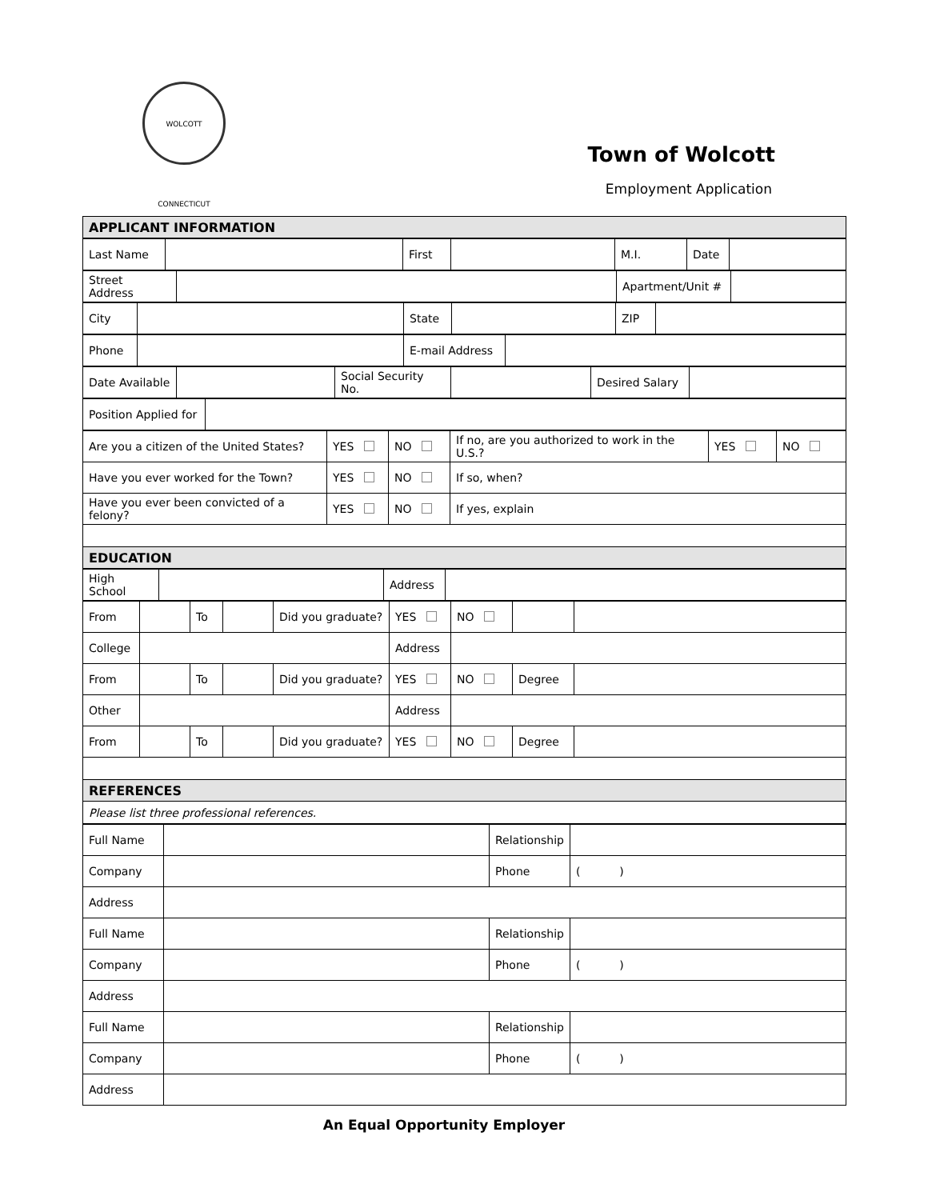WOLCOTT CONNECTICUT
Town of Wolcott
Employment Application
| APPLICANT INFORMATION |
| Last Name | | First | | M.I. | Date | |
| Street Address | | Apartment/Unit # | |
| City | | State | | ZIP | |
| Phone | | E-mail Address | |
| Date Available | | Social Security No. | | Desired Salary | |
| Position Applied for | |
| Are you a citizen of the United States? | YES | NO | If no, are you authorized to work in the U.S.? | YES | NO |
| Have you ever worked for the Town? | YES | NO | If so, when? | | |
| Have you ever been convicted of a felony? | YES | NO | If yes, explain | | |
| EDUCATION | | | | | |
| High School | | Address | |
| From | | To | | Did you graduate? | YES | NO | | |
| College | | | | | Address | | | |
| From | | To | | Did you graduate? | YES | NO | Degree | |
| Other | | | | | Address | | | |
| From | | To | | Did you graduate? | YES | NO | Degree | |
| REFERENCES | | | | | | | | |
| Please list three professional references. | | | | | | | | |
| Full Name | | Relationship | |
| Company | | Phone | ( ) |
| Address | | | |
| Full Name | | Relationship | |
| Company | | Phone | ( ) |
| Address | | | |
| Full Name | | Relationship | |
| Company | | Phone | ( ) |
| Address | | | |
An Equal Opportunity Employer